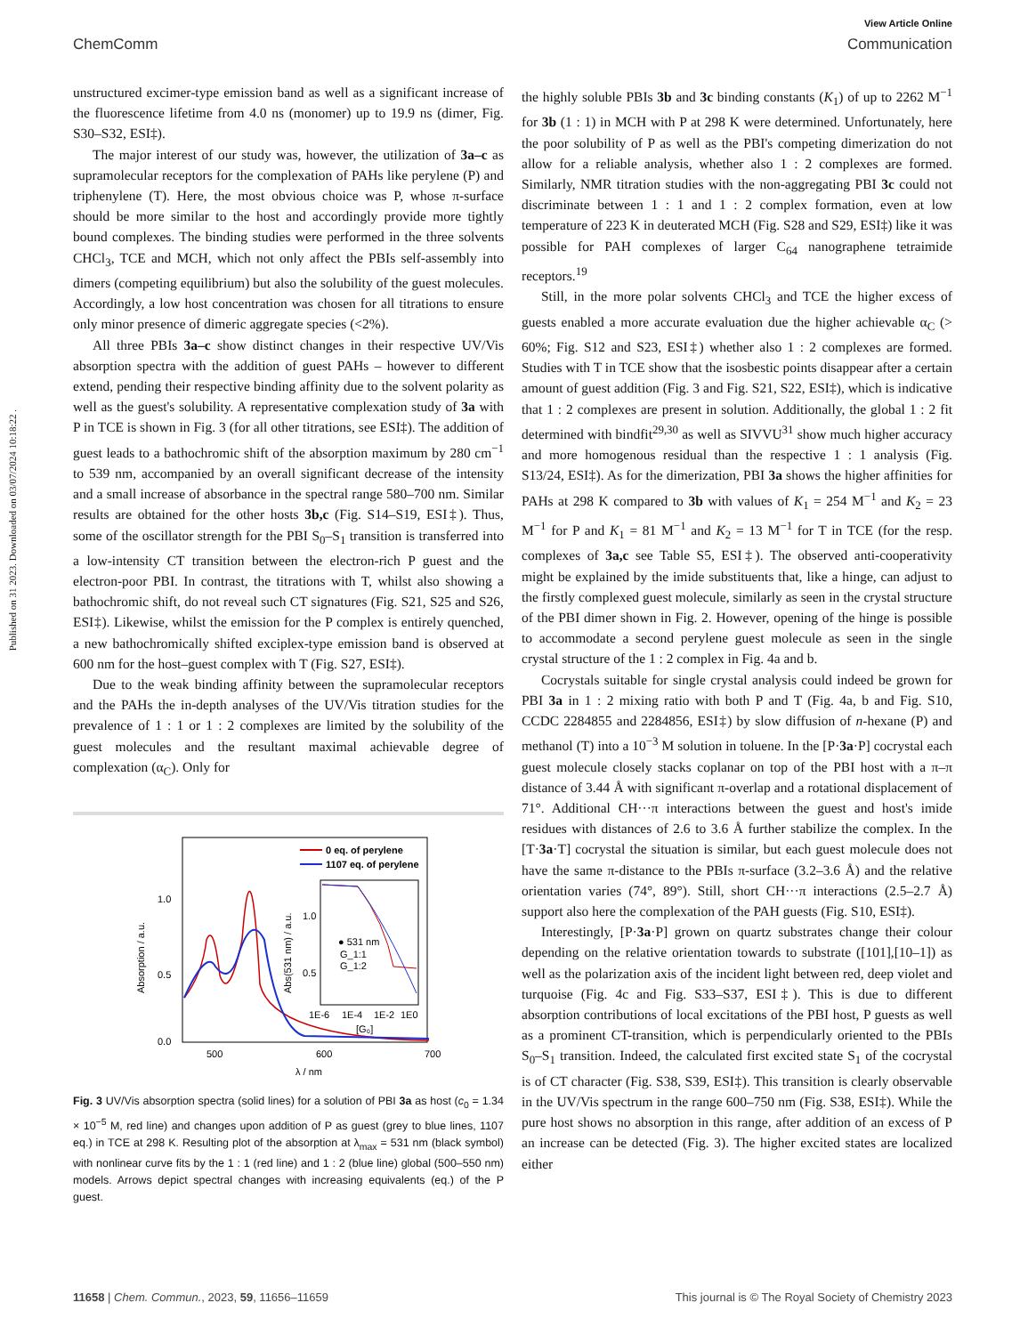Published on 31 2023. Downloaded on 03/07/2024 10:18:22 .
View Article Online
ChemComm Communication
unstructured excimer-type emission band as well as a significant increase of the fluorescence lifetime from 4.0 ns (monomer) up to 19.9 ns (dimer, Fig. S30–S32, ESI‡).
The major interest of our study was, however, the utilization of 3a–c as supramolecular receptors for the complexation of PAHs like perylene (P) and triphenylene (T). Here, the most obvious choice was P, whose π-surface should be more similar to the host and accordingly provide more tightly bound complexes. The binding studies were performed in the three solvents CHCl<sub>3</sub>, TCE and MCH, which not only affect the PBIs self-assembly into dimers (competing equilibrium) but also the solubility of the guest molecules. Accordingly, a low host concentration was chosen for all titrations to ensure only minor presence of dimeric aggregate species (<2%).
All three PBIs 3a–c show distinct changes in their respective UV/Vis absorption spectra with the addition of guest PAHs – however to different extend, pending their respective binding affinity due to the solvent polarity as well as the guest's solubility. A representative complexation study of 3a with P in TCE is shown in Fig. 3 (for all other titrations, see ESI‡). The addition of guest leads to a bathochromic shift of the absorption maximum by 280 cm<sup>−1</sup> to 539 nm, accompanied by an overall significant decrease of the intensity and a small increase of absorbance in the spectral range 580–700 nm. Similar results are obtained for the other hosts 3b,c (Fig. S14–S19, ESI‡). Thus, some of the oscillator strength for the PBI S<sub>0</sub>–S<sub>1</sub> transition is transferred into a low-intensity CT transition between the electron-rich P guest and the electron-poor PBI. In contrast, the titrations with T, whilst also showing a bathochromic shift, do not reveal such CT signatures (Fig. S21, S25 and S26, ESI‡). Likewise, whilst the emission for the P complex is entirely quenched, a new bathochromically shifted exciplex-type emission band is observed at 600 nm for the host–guest complex with T (Fig. S27, ESI‡).
Due to the weak binding affinity between the supramolecular receptors and the PAHs the in-depth analyses of the UV/Vis titration studies for the prevalence of 1 : 1 or 1 : 2 complexes are limited by the solubility of the guest molecules and the resultant maximal achievable degree of complexation (α<sub>C</sub>). Only for
1.0
0.5
0.0
500
600
700
λ / nm
Absorption / a.u.
0 eq. of perylene
1107 eq. of perylene
1.0
0.5
1E-6
1E-4
1E-2
1E0
[G₀]
Abs(531 nm) / a.u.
● 531 nm
G_1:1
G_1:2
Fig. 3 UV/Vis absorption spectra (solid lines) for a solution of PBI 3a as host (c<sub>0</sub> = 1.34 × 10<sup>−5</sup> M, red line) and changes upon addition of P as guest (grey to blue lines, 1107 eq.) in TCE at 298 K. Resulting plot of the absorption at λ<sub>max</sub> = 531 nm (black symbol) with nonlinear curve fits by the 1 : 1 (red line) and 1 : 2 (blue line) global (500–550 nm) models. Arrows depict spectral changes with increasing equivalents (eq.) of the P guest.
the highly soluble PBIs 3b and 3c binding constants (K<sub>1</sub>) of up to 2262 M<sup>−1</sup> for 3b (1 : 1) in MCH with P at 298 K were determined. Unfortunately, here the poor solubility of P as well as the PBI's competing dimerization do not allow for a reliable analysis, whether also 1 : 2 complexes are formed. Similarly, NMR titration studies with the non-aggregating PBI 3c could not discriminate between 1 : 1 and 1 : 2 complex formation, even at low temperature of 223 K in deuterated MCH (Fig. S28 and S29, ESI‡) like it was possible for PAH complexes of larger C<sub>64</sub> nanographene tetraimide receptors.<sup>19</sup>
Still, in the more polar solvents CHCl<sub>3</sub> and TCE the higher excess of guests enabled a more accurate evaluation due the higher achievable α<sub>C</sub> (> 60%; Fig. S12 and S23, ESI‡) whether also 1 : 2 complexes are formed. Studies with T in TCE show that the isosbestic points disappear after a certain amount of guest addition (Fig. 3 and Fig. S21, S22, ESI‡), which is indicative that 1 : 2 complexes are present in solution. Additionally, the global 1 : 2 fit determined with bindfit<sup>29,30</sup> as well as SIVVU<sup>31</sup> show much higher accuracy and more homogenous residual than the respective 1 : 1 analysis (Fig. S13/24, ESI‡). As for the dimerization, PBI 3a shows the higher affinities for PAHs at 298 K compared to 3b with values of K<sub>1</sub> = 254 M<sup>−1</sup> and K<sub>2</sub> = 23 M<sup>−1</sup> for P and K<sub>1</sub> = 81 M<sup>−1</sup> and K<sub>2</sub> = 13 M<sup>−1</sup> for T in TCE (for the resp. complexes of 3a,c see Table S5, ESI‡). The observed anti-cooperativity might be explained by the imide substituents that, like a hinge, can adjust to the firstly complexed guest molecule, similarly as seen in the crystal structure of the PBI dimer shown in Fig. 2. However, opening of the hinge is possible to accommodate a second perylene guest molecule as seen in the single crystal structure of the 1 : 2 complex in Fig. 4a and b.
Cocrystals suitable for single crystal analysis could indeed be grown for PBI 3a in 1 : 2 mixing ratio with both P and T (Fig. 4a, b and Fig. S10, CCDC 2284855 and 2284856, ESI‡) by slow diffusion of n-hexane (P) and methanol (T) into a 10<sup>−3</sup> M solution in toluene. In the [P·3a·P] cocrystal each guest molecule closely stacks coplanar on top of the PBI host with a π–π distance of 3.44 Å with significant π-overlap and a rotational displacement of 71°. Additional CH···π interactions between the guest and host's imide residues with distances of 2.6 to 3.6 Å further stabilize the complex. In the [T·3a·T] cocrystal the situation is similar, but each guest molecule does not have the same π-distance to the PBIs π-surface (3.2–3.6 Å) and the relative orientation varies (74°, 89°). Still, short CH···π interactions (2.5–2.7 Å) support also here the complexation of the PAH guests (Fig. S10, ESI‡).
Interestingly, [P·3a·P] grown on quartz substrates change their colour depending on the relative orientation towards to substrate ([101],[10–1]) as well as the polarization axis of the incident light between red, deep violet and turquoise (Fig. 4c and Fig. S33–S37, ESI‡). This is due to different absorption contributions of local excitations of the PBI host, P guests as well as a prominent CT-transition, which is perpendicularly oriented to the PBIs S<sub>0</sub>–S<sub>1</sub> transition. Indeed, the calculated first excited state S<sub>1</sub> of the cocrystal is of CT character (Fig. S38, S39, ESI‡). This transition is clearly observable in the UV/Vis spectrum in the range 600–750 nm (Fig. S38, ESI‡). While the pure host shows no absorption in this range, after addition of an excess of P an increase can be detected (Fig. 3). The higher excited states are localized either
11658 | Chem. Commun., 2023, 59, 11656–11659 This journal is © The Royal Society of Chemistry 2023